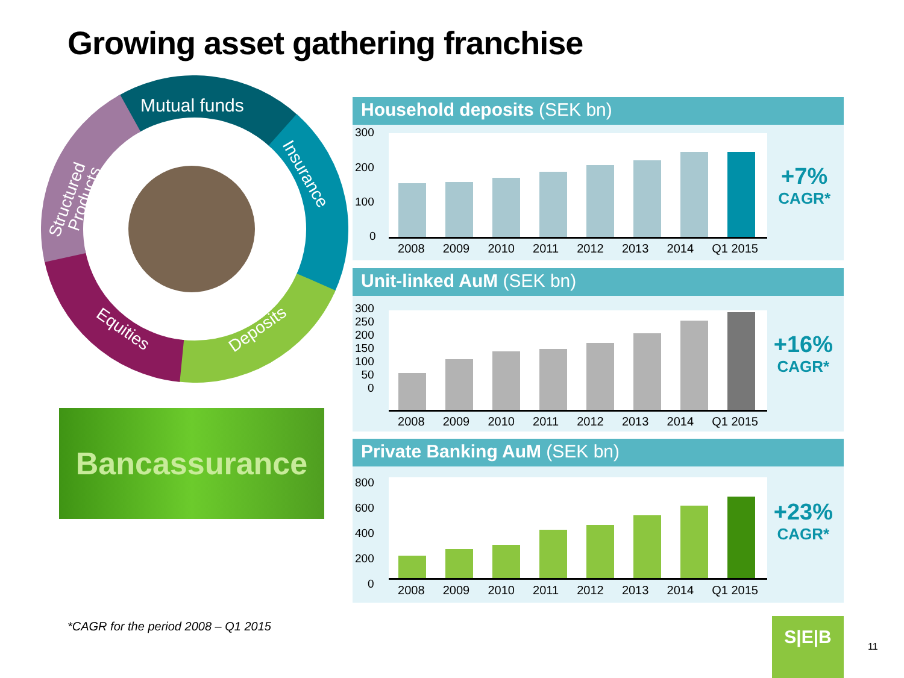Growing asset gathering franchise
Mutual funds
Insurance
Deposits
Equities
Structured
Products
Bancassurance
Household deposits (SEK bn)
300
200
100
0
2008 2009 2010 2011 2012 2013 2014 Q1 2015
+7%
CAGR*
Unit-linked AuM (SEK bn)
300
250
200
150
100
50
0
2008 2009 2010 2011 2012 2013 2014 Q1 2015
+16%
CAGR*
Private Banking AuM (SEK bn)
800
600
400
200
0
2008 2009 2010 2011 2012 2013 2014 Q1 2015
+23%
CAGR*
*CAGR for the period 2008 – Q1 2015
S|E|B
11